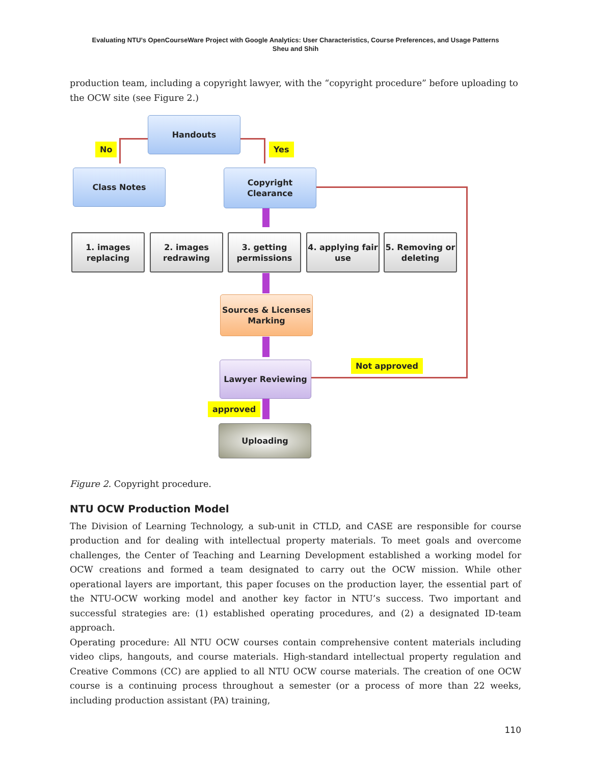Evaluating NTU’s OpenCourseWare Project with Google Analytics: User Characteristics, Course Preferences, and Usage Patterns
Sheu and Shih
production team, including a copyright lawyer, with the “copyright procedure” before uploading to the OCW site (see Figure 2.)
Handouts
No Yes
Class Notes
Copyright
Clearance
1. images
replacing
2. images
redrawing
3. getting
permissions
4. applying fair
use
5. Removing or
deleting
Sources & Licenses
Marking
Not approved
Lawyer Reviewing
approved
Uploading
Figure 2. Copyright procedure.
NTU OCW Production Model
The Division of Learning Technology, a sub-unit in CTLD, and CASE are responsible for course production and for dealing with intellectual property materials. To meet goals and overcome challenges, the Center of Teaching and Learning Development established a working model for OCW creations and formed a team designated to carry out the OCW mission. While other operational layers are important, this paper focuses on the production layer, the essential part of the NTU-OCW working model and another key factor in NTU’s success. Two important and successful strategies are: (1) established operating procedures, and (2) a designated ID-team approach.
Operating procedure: All NTU OCW courses contain comprehensive content materials including video clips, hangouts, and course materials. High-standard intellectual property regulation and Creative Commons (CC) are applied to all NTU OCW course materials. The creation of one OCW course is a continuing process throughout a semester (or a process of more than 22 weeks, including production assistant (PA) training,
110